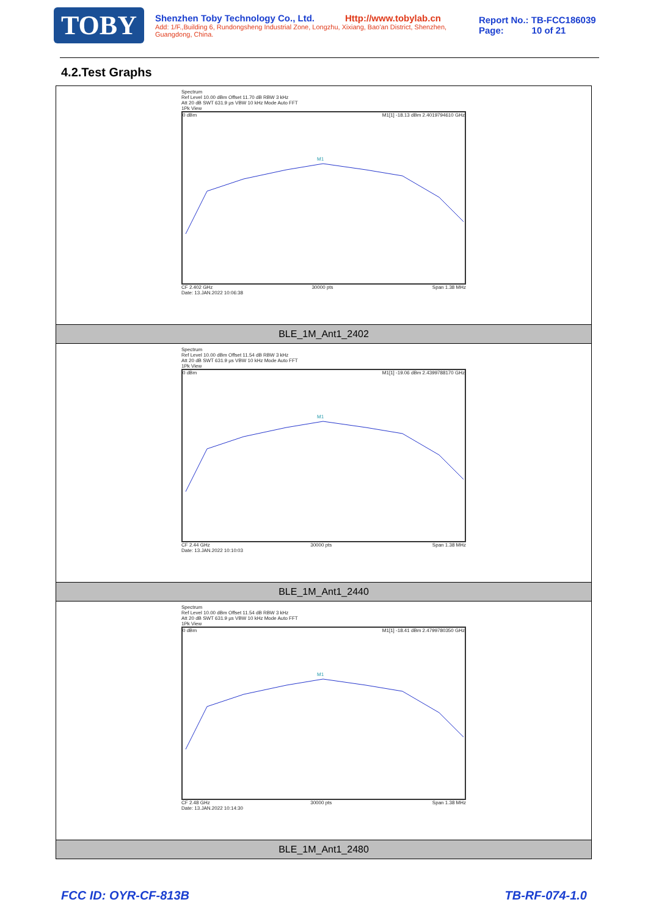TOBY
Shenzhen Toby Technology Co., Ltd. Http://www.tobylab.cn
Add: 1/F.,Building 6, Rundongsheng Industrial Zone, Longzhu, Xixiang, Bao'an District, Shenzhen, Guangdong, China.
Report No.: TB-FCC186039
Page: 10 of 21
4.2.Test Graphs
| Spectrum Ref Level 10.00 dBm Offset 11.70 dB RBW 3 kHz Att 20 dB SWT 631.9 µs VBW 10 kHz Mode Auto FFT 1Pk View 0 dBm M1[1] -18.13 dBm 2.4019794610 GHz M1 CF 2.402 GHz 30000 pts Span 1.38 MHz Date: 13.JAN.2022 10:06:38 |
| BLE_1M_Ant1_2402 |
| Spectrum Ref Level 10.00 dBm Offset 11.54 dB RBW 3 kHz Att 20 dB SWT 631.9 µs VBW 10 kHz Mode Auto FFT 1Pk View 0 dBm M1[1] -19.06 dBm 2.4399788170 GHz M1 CF 2.44 GHz 30000 pts Span 1.38 MHz Date: 13.JAN.2022 10:10:03 |
| BLE_1M_Ant1_2440 |
| Spectrum Ref Level 10.00 dBm Offset 11.54 dB RBW 3 kHz Att 20 dB SWT 631.9 µs VBW 10 kHz Mode Auto FFT 1Pk View 0 dBm M1[1] -18.41 dBm 2.4799780350 GHz M1 CF 2.48 GHz 30000 pts Span 1.38 MHz Date: 13.JAN.2022 10:14:30 |
| BLE_1M_Ant1_2480 |
FCC ID: OYR-CF-813B TB-RF-074-1.0